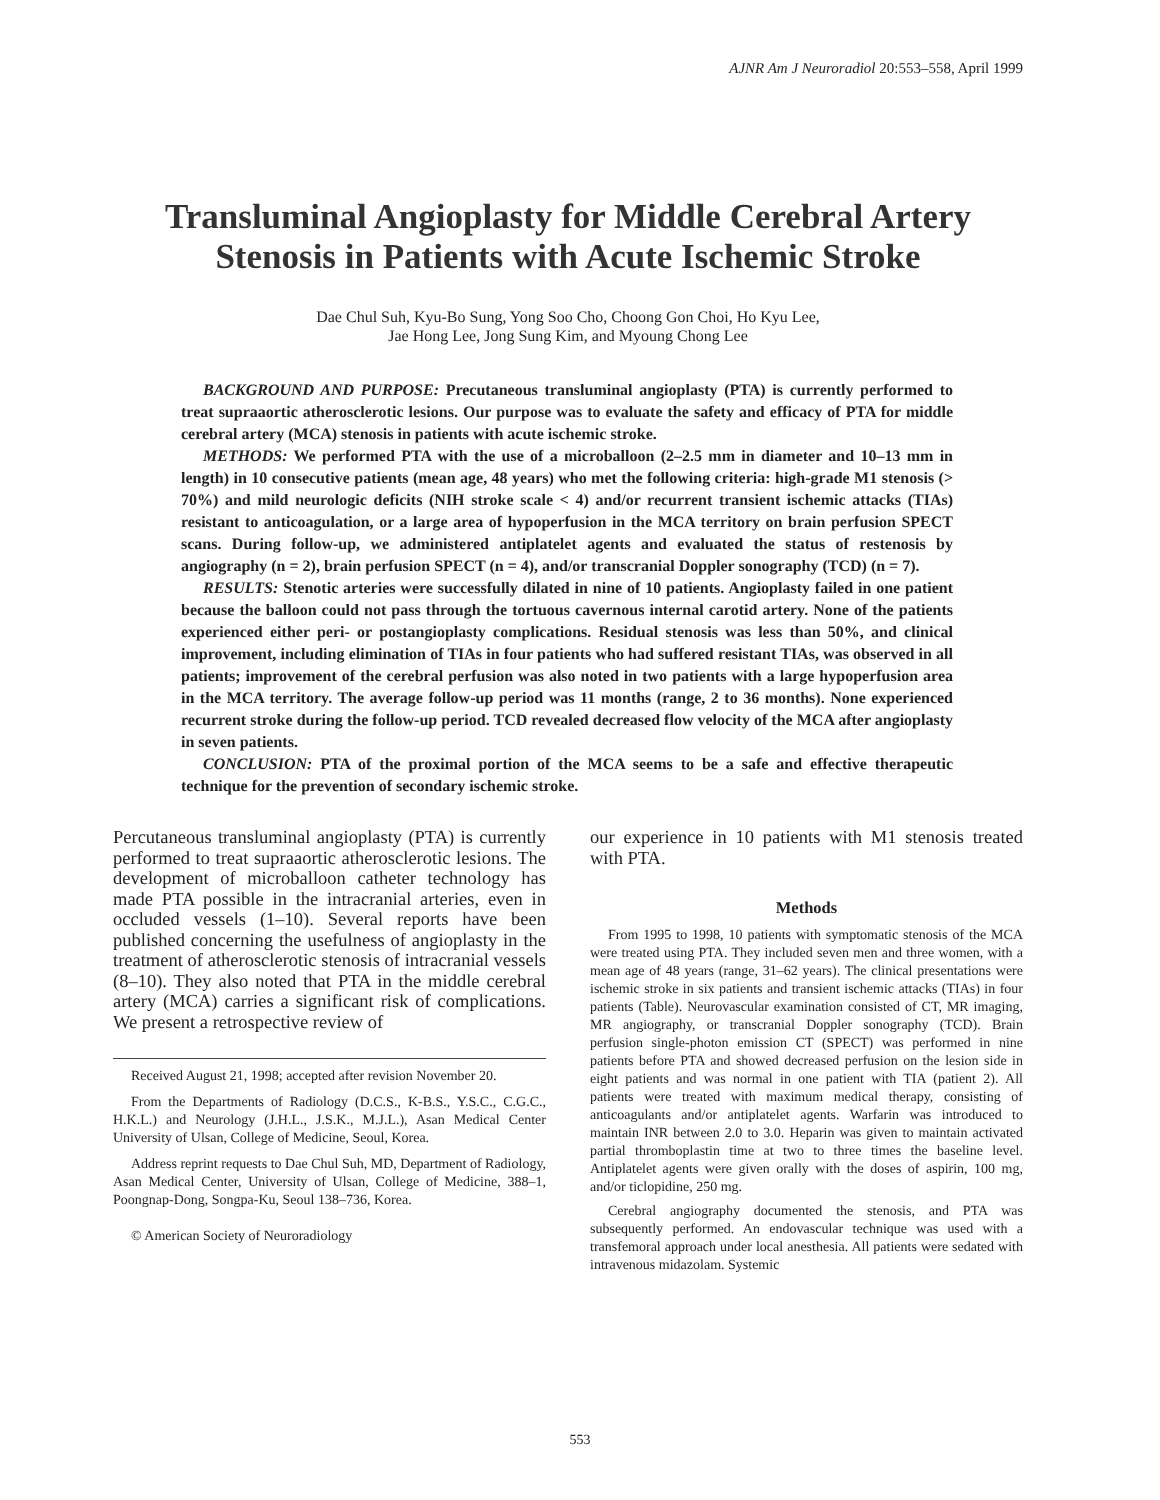AJNR Am J Neuroradiol 20:553–558, April 1999
Transluminal Angioplasty for Middle Cerebral Artery Stenosis in Patients with Acute Ischemic Stroke
Dae Chul Suh, Kyu-Bo Sung, Yong Soo Cho, Choong Gon Choi, Ho Kyu Lee,
Jae Hong Lee, Jong Sung Kim, and Myoung Chong Lee
BACKGROUND AND PURPOSE: Precutaneous transluminal angioplasty (PTA) is currently performed to treat supraaortic atherosclerotic lesions. Our purpose was to evaluate the safety and efficacy of PTA for middle cerebral artery (MCA) stenosis in patients with acute ischemic stroke.
METHODS: We performed PTA with the use of a microballoon (2–2.5 mm in diameter and 10–13 mm in length) in 10 consecutive patients (mean age, 48 years) who met the following criteria: high-grade M1 stenosis (> 70%) and mild neurologic deficits (NIH stroke scale < 4) and/or recurrent transient ischemic attacks (TIAs) resistant to anticoagulation, or a large area of hypoperfusion in the MCA territory on brain perfusion SPECT scans. During follow-up, we administered antiplatelet agents and evaluated the status of restenosis by angiography (n = 2), brain perfusion SPECT (n = 4), and/or transcranial Doppler sonography (TCD) (n = 7).
RESULTS: Stenotic arteries were successfully dilated in nine of 10 patients. Angioplasty failed in one patient because the balloon could not pass through the tortuous cavernous internal carotid artery. None of the patients experienced either peri- or postangioplasty complications. Residual stenosis was less than 50%, and clinical improvement, including elimination of TIAs in four patients who had suffered resistant TIAs, was observed in all patients; improvement of the cerebral perfusion was also noted in two patients with a large hypoperfusion area in the MCA territory. The average follow-up period was 11 months (range, 2 to 36 months). None experienced recurrent stroke during the follow-up period. TCD revealed decreased flow velocity of the MCA after angioplasty in seven patients.
CONCLUSION: PTA of the proximal portion of the MCA seems to be a safe and effective therapeutic technique for the prevention of secondary ischemic stroke.
Percutaneous transluminal angioplasty (PTA) is currently performed to treat supraaortic atherosclerotic lesions. The development of microballoon catheter technology has made PTA possible in the intracranial arteries, even in occluded vessels (1–10). Several reports have been published concerning the usefulness of angioplasty in the treatment of atherosclerotic stenosis of intracranial vessels (8–10). They also noted that PTA in the middle cerebral artery (MCA) carries a significant risk of complications. We present a retrospective review of
Received August 21, 1998; accepted after revision November 20.
From the Departments of Radiology (D.C.S., K-B.S., Y.S.C., C.G.C., H.K.L.) and Neurology (J.H.L., J.S.K., M.J.L.), Asan Medical Center University of Ulsan, College of Medicine, Seoul, Korea.
Address reprint requests to Dae Chul Suh, MD, Department of Radiology, Asan Medical Center, University of Ulsan, College of Medicine, 388–1, Poongnap-Dong, Songpa-Ku, Seoul 138–736, Korea.
© American Society of Neuroradiology
our experience in 10 patients with M1 stenosis treated with PTA.
Methods
From 1995 to 1998, 10 patients with symptomatic stenosis of the MCA were treated using PTA. They included seven men and three women, with a mean age of 48 years (range, 31–62 years). The clinical presentations were ischemic stroke in six patients and transient ischemic attacks (TIAs) in four patients (Table). Neurovascular examination consisted of CT, MR imaging, MR angiography, or transcranial Doppler sonography (TCD). Brain perfusion single-photon emission CT (SPECT) was performed in nine patients before PTA and showed decreased perfusion on the lesion side in eight patients and was normal in one patient with TIA (patient 2). All patients were treated with maximum medical therapy, consisting of anticoagulants and/or antiplatelet agents. Warfarin was introduced to maintain INR between 2.0 to 3.0. Heparin was given to maintain activated partial thromboplastin time at two to three times the baseline level. Antiplatelet agents were given orally with the doses of aspirin, 100 mg, and/or ticlopidine, 250 mg.
Cerebral angiography documented the stenosis, and PTA was subsequently performed. An endovascular technique was used with a transfemoral approach under local anesthesia. All patients were sedated with intravenous midazolam. Systemic
553